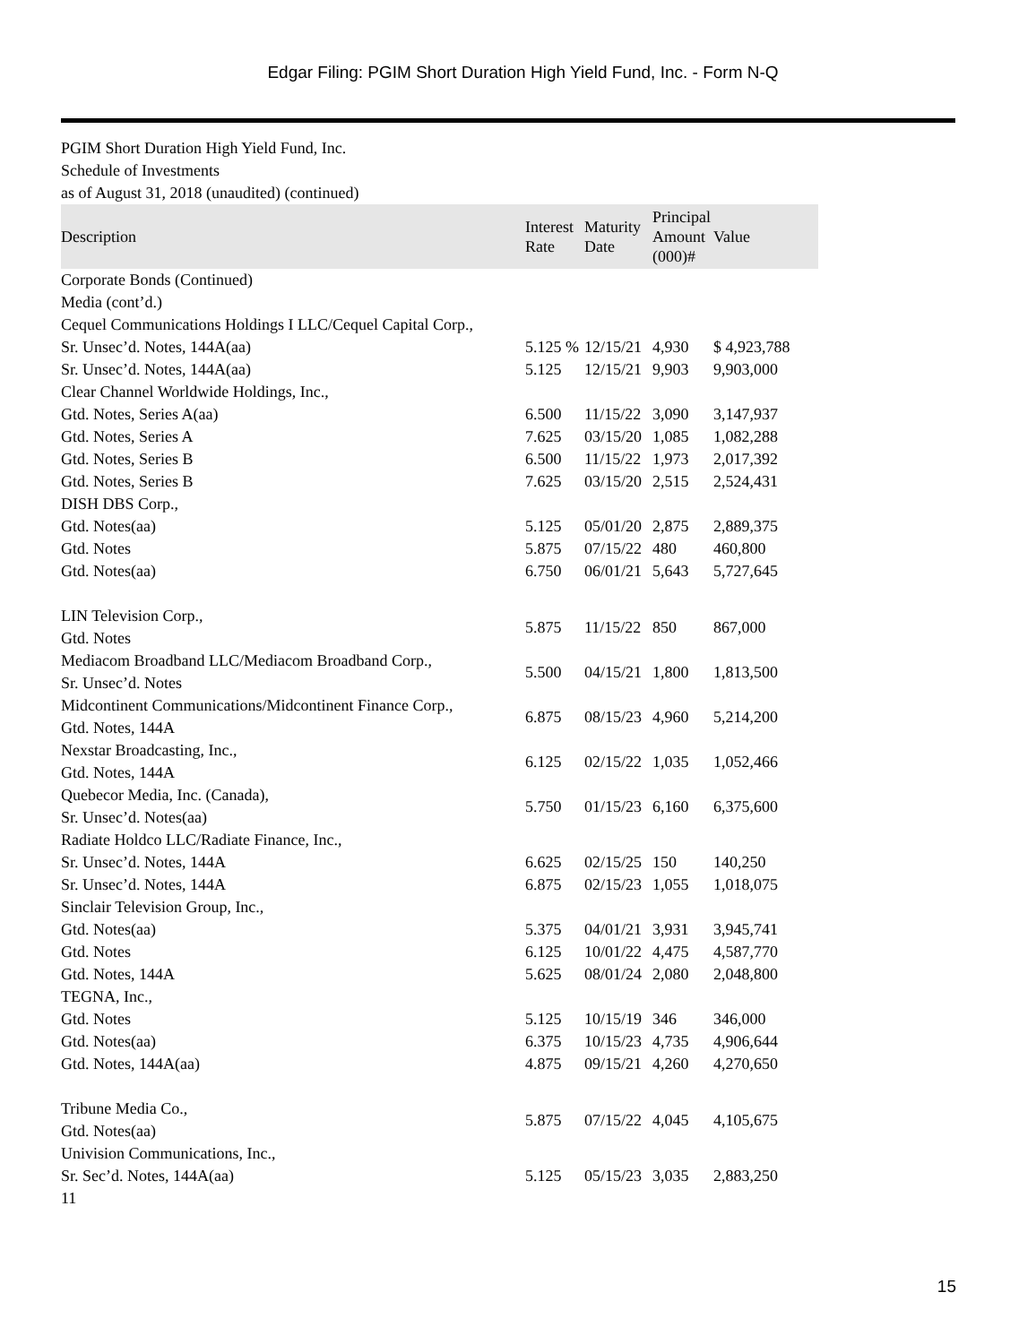Edgar Filing: PGIM Short Duration High Yield Fund, Inc. - Form N-Q
PGIM Short Duration High Yield Fund, Inc.
Schedule of Investments
as of August 31, 2018 (unaudited) (continued)
| Description | Interest Rate | Maturity Date | Principal Amount (000)# | Value |
| --- | --- | --- | --- | --- |
| Corporate Bonds (Continued) | | | | |
| Media (cont’d.) | | | | |
| Cequel Communications Holdings I LLC/Cequel Capital Corp., | | | | |
| Sr. Unsec’d. Notes, 144A(aa) | 5.125 % | 12/15/21 | 4,930 | $ 4,923,788 |
| Sr. Unsec’d. Notes, 144A(aa) | 5.125 | 12/15/21 | 9,903 | 9,903,000 |
| Clear Channel Worldwide Holdings, Inc., | | | | |
| Gtd. Notes, Series A(aa) | 6.500 | 11/15/22 | 3,090 | 3,147,937 |
| Gtd. Notes, Series A | 7.625 | 03/15/20 | 1,085 | 1,082,288 |
| Gtd. Notes, Series B | 6.500 | 11/15/22 | 1,973 | 2,017,392 |
| Gtd. Notes, Series B | 7.625 | 03/15/20 | 2,515 | 2,524,431 |
| DISH DBS Corp., | | | | |
| Gtd. Notes(aa) | 5.125 | 05/01/20 | 2,875 | 2,889,375 |
| Gtd. Notes | 5.875 | 07/15/22 | 480 | 460,800 |
| Gtd. Notes(aa) | 6.750 | 06/01/21 | 5,643 | 5,727,645 |
| LIN Television Corp., Gtd. Notes | 5.875 | 11/15/22 | 850 | 867,000 |
| Mediacom Broadband LLC/Mediacom Broadband Corp., Sr. Unsec’d. Notes | 5.500 | 04/15/21 | 1,800 | 1,813,500 |
| Midcontinent Communications/Midcontinent Finance Corp., Gtd. Notes, 144A | 6.875 | 08/15/23 | 4,960 | 5,214,200 |
| Nexstar Broadcasting, Inc., Gtd. Notes, 144A | 6.125 | 02/15/22 | 1,035 | 1,052,466 |
| Quebecor Media, Inc. (Canada), Sr. Unsec’d. Notes(aa) | 5.750 | 01/15/23 | 6,160 | 6,375,600 |
| Radiate Holdco LLC/Radiate Finance, Inc., | | | | |
| Sr. Unsec’d. Notes, 144A | 6.625 | 02/15/25 | 150 | 140,250 |
| Sr. Unsec’d. Notes, 144A | 6.875 | 02/15/23 | 1,055 | 1,018,075 |
| Sinclair Television Group, Inc., | | | | |
| Gtd. Notes(aa) | 5.375 | 04/01/21 | 3,931 | 3,945,741 |
| Gtd. Notes | 6.125 | 10/01/22 | 4,475 | 4,587,770 |
| Gtd. Notes, 144A | 5.625 | 08/01/24 | 2,080 | 2,048,800 |
| TEGNA, Inc., | | | | |
| Gtd. Notes | 5.125 | 10/15/19 | 346 | 346,000 |
| Gtd. Notes(aa) | 6.375 | 10/15/23 | 4,735 | 4,906,644 |
| Gtd. Notes, 144A(aa) | 4.875 | 09/15/21 | 4,260 | 4,270,650 |
| Tribune Media Co., Gtd. Notes(aa) | 5.875 | 07/15/22 | 4,045 | 4,105,675 |
| Univision Communications, Inc., | | | | |
| Sr. Sec’d. Notes, 144A(aa) | 5.125 | 05/15/23 | 3,035 | 2,883,250 |
11
15